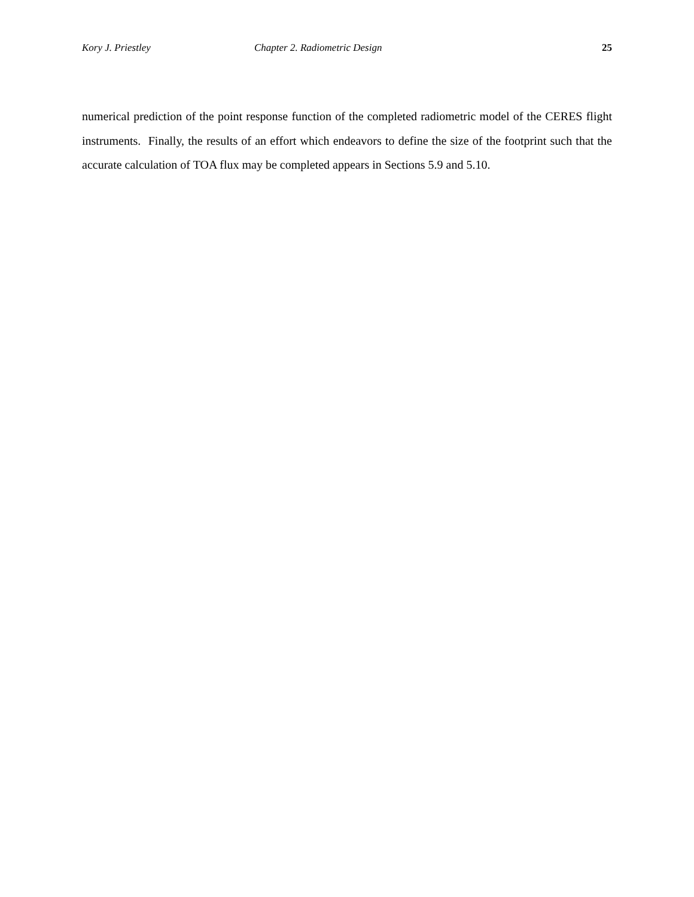Kory J. Priestley Chapter 2. Radiometric Design 25
numerical prediction of the point response function of the completed radiometric model of the CERES flight instruments. Finally, the results of an effort which endeavors to define the size of the footprint such that the accurate calculation of TOA flux may be completed appears in Sections 5.9 and 5.10.